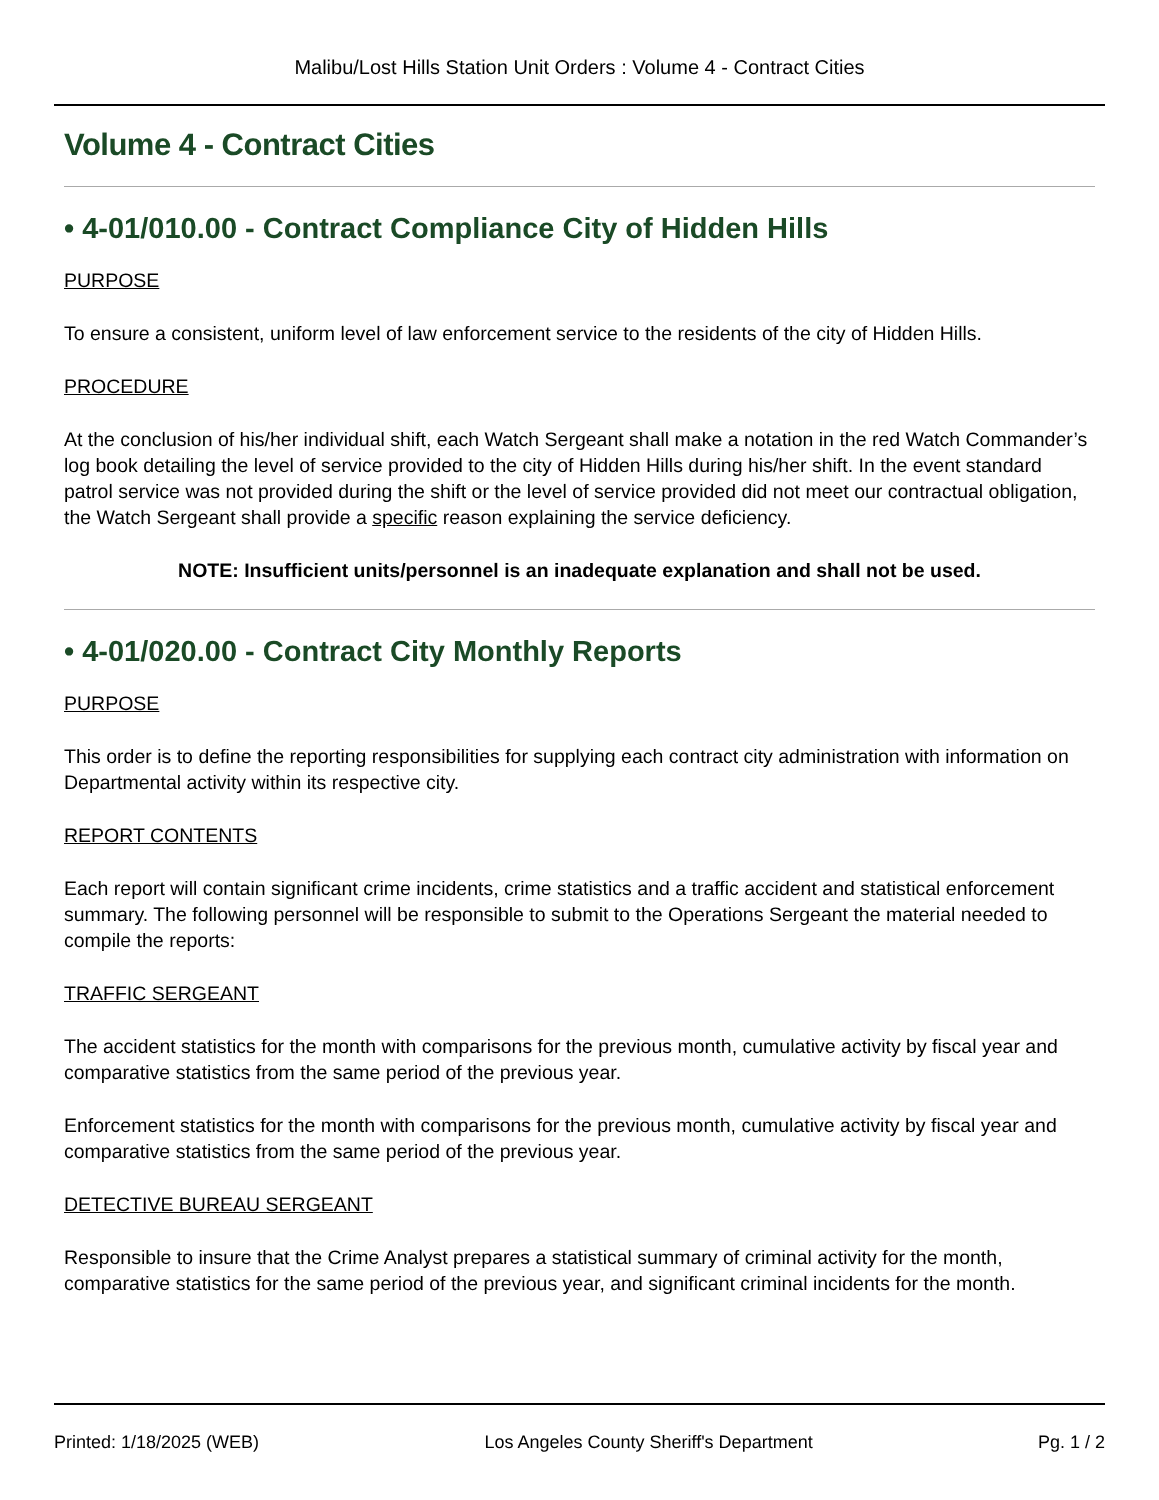Malibu/Lost Hills Station Unit Orders : Volume 4 - Contract Cities
Volume 4 - Contract Cities
• 4-01/010.00 - Contract Compliance City of Hidden Hills
PURPOSE
To ensure a consistent, uniform level of law enforcement service to the residents of the city of Hidden Hills.
PROCEDURE
At the conclusion of his/her individual shift, each Watch Sergeant shall make a notation in the red Watch Commander’s log book detailing the level of service provided to the city of Hidden Hills during his/her shift. In the event standard patrol service was not provided during the shift or the level of service provided did not meet our contractual obligation, the Watch Sergeant shall provide a specific reason explaining the service deficiency.
NOTE: Insufficient units/personnel is an inadequate explanation and shall not be used.
• 4-01/020.00 - Contract City Monthly Reports
PURPOSE
This order is to define the reporting responsibilities for supplying each contract city administration with information on Departmental activity within its respective city.
REPORT CONTENTS
Each report will contain significant crime incidents, crime statistics and a traffic accident and statistical enforcement summary. The following personnel will be responsible to submit to the Operations Sergeant the material needed to compile the reports:
TRAFFIC SERGEANT
The accident statistics for the month with comparisons for the previous month, cumulative activity by fiscal year and comparative statistics from the same period of the previous year.
Enforcement statistics for the month with comparisons for the previous month, cumulative activity by fiscal year and comparative statistics from the same period of the previous year.
DETECTIVE BUREAU SERGEANT
Responsible to insure that the Crime Analyst prepares a statistical summary of criminal activity for the month, comparative statistics for the same period of the previous year, and significant criminal incidents for the month.
Printed: 1/18/2025 (WEB) Los Angeles County Sheriff's Department Pg. 1 / 2